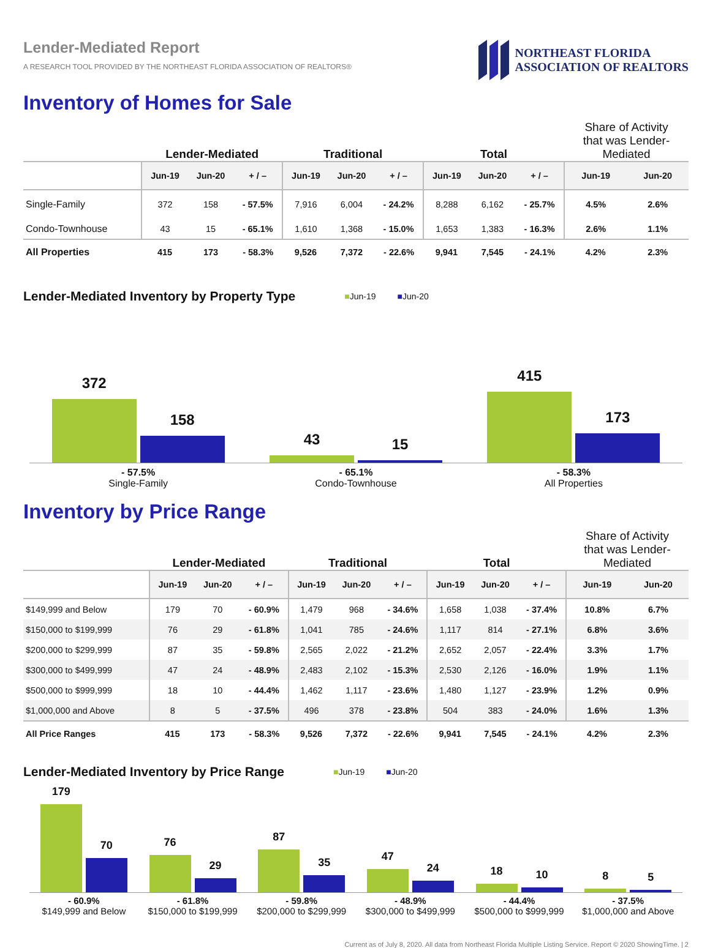Lender-Mediated Report
A RESEARCH TOOL PROVIDED BY THE NORTHEAST FLORIDA ASSOCIATION OF REALTORS®
NORTHEAST FLORIDA
ASSOCIATION OF REALTORS
Inventory of Homes for Sale
| | Lender-Mediated | | | Traditional | | | Total | | | Share of Activity that was Lender- Mediated | |
| --- | --- | --- | --- | --- | --- | --- | --- | --- | --- | --- | --- |
| | Jun-19 | Jun-20 | + / – | Jun-19 | Jun-20 | + / – | Jun-19 | Jun-20 | + / – | Jun-19 | Jun-20 |
| Single-Family | 372 | 158 | - 57.5% | 7,916 | 6,004 | - 24.2% | 8,288 | 6,162 | - 25.7% | 4.5% | 2.6% |
| Condo-Townhouse | 43 | 15 | - 65.1% | 1,610 | 1,368 | - 15.0% | 1,653 | 1,383 | - 16.3% | 2.6% | 1.1% |
| All Properties | 415 | 173 | - 58.3% | 9,526 | 7,372 | - 22.6% | 9,941 | 7,545 | - 24.1% | 4.2% | 2.3% |
Lender-Mediated Inventory by Property Type
■Jun-19 ■Jun-20
372
158
43
15
415
173
- 57.5%
Single-Family
- 65.1%
Condo-Townhouse
- 58.3%
All Properties
Inventory by Price Range
| | Lender-Mediated | | | Traditional | | | Total | | | Share of Activity that was Lender- Mediated | |
| --- | --- | --- | --- | --- | --- | --- | --- | --- | --- | --- | --- |
| | Jun-19 | Jun-20 | + / – | Jun-19 | Jun-20 | + / – | Jun-19 | Jun-20 | + / – | Jun-19 | Jun-20 |
| $149,999 and Below | 179 | 70 | - 60.9% | 1,479 | 968 | - 34.6% | 1,658 | 1,038 | - 37.4% | 10.8% | 6.7% |
| $150,000 to $199,999 | 76 | 29 | - 61.8% | 1,041 | 785 | - 24.6% | 1,117 | 814 | - 27.1% | 6.8% | 3.6% |
| $200,000 to $299,999 | 87 | 35 | - 59.8% | 2,565 | 2,022 | - 21.2% | 2,652 | 2,057 | - 22.4% | 3.3% | 1.7% |
| $300,000 to $499,999 | 47 | 24 | - 48.9% | 2,483 | 2,102 | - 15.3% | 2,530 | 2,126 | - 16.0% | 1.9% | 1.1% |
| $500,000 to $999,999 | 18 | 10 | - 44.4% | 1,462 | 1,117 | - 23.6% | 1,480 | 1,127 | - 23.9% | 1.2% | 0.9% |
| $1,000,000 and Above | 8 | 5 | - 37.5% | 496 | 378 | - 23.8% | 504 | 383 | - 24.0% | 1.6% | 1.3% |
| All Price Ranges | 415 | 173 | - 58.3% | 9,526 | 7,372 | - 22.6% | 9,941 | 7,545 | - 24.1% | 4.2% | 2.3% |
Lender-Mediated Inventory by Price Range
■Jun-19 ■Jun-20
179
70
76
29
87
35
47
24
18
10
8
5
- 60.9%
$149,999 and Below
- 61.8%
$150,000 to $199,999
- 59.8%
$200,000 to $299,999
- 48.9%
$300,000 to $499,999
- 44.4%
$500,000 to $999,999
- 37.5%
$1,000,000 and Above
Current as of July 8, 2020. All data from Northeast Florida Multiple Listing Service. Report © 2020 ShowingTime. | 2